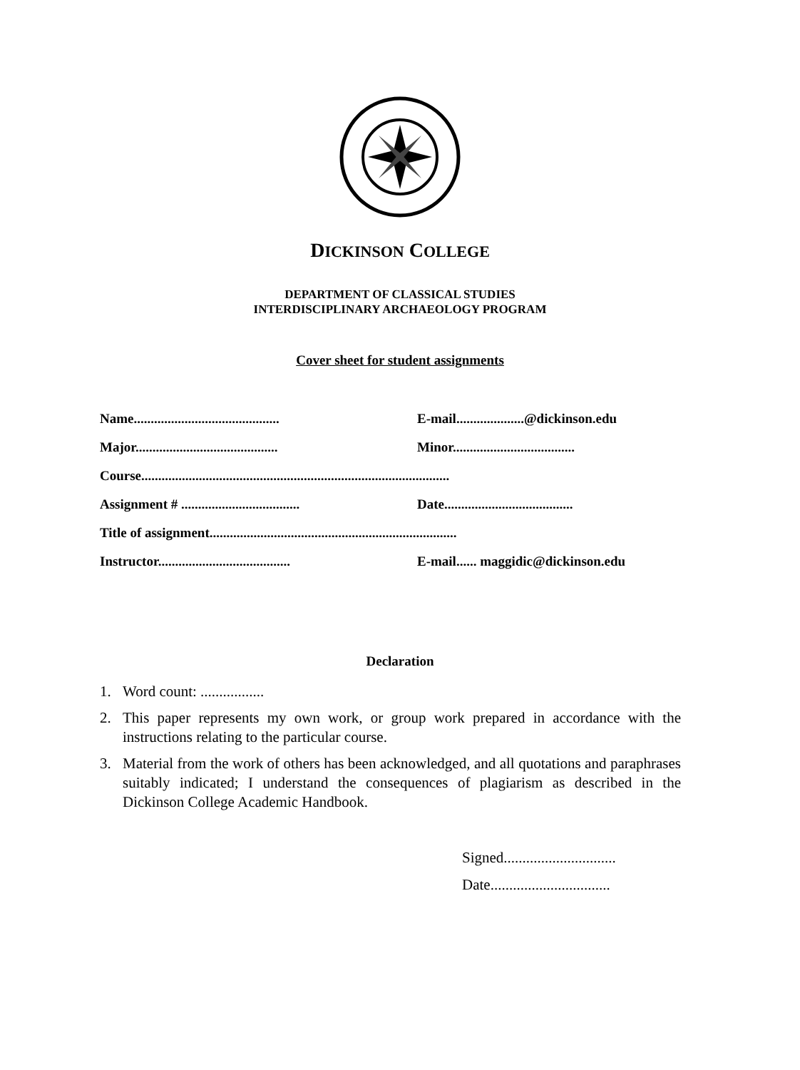DICKINSON COLLEGE
DEPARTMENT OF CLASSICAL STUDIES
INTERDISCIPLINARY ARCHAEOLOGY PROGRAM
Cover sheet for student assignments
Name........................................... E-mail....................@dickinson.edu
Major.......................................... Minor....................................
Course...........................................................................................
Assignment # ................................... Date......................................
Title of assignment.........................................................................
Instructor....................................... E-mail...... maggidic@dickinson.edu
Declaration
1. Word count: .................
2. This paper represents my own work, or group work prepared in accordance with the instructions relating to the particular course.
3. Material from the work of others has been acknowledged, and all quotations and paraphrases suitably indicated; I understand the consequences of plagiarism as described in the Dickinson College Academic Handbook.
Signed..............................
Date................................